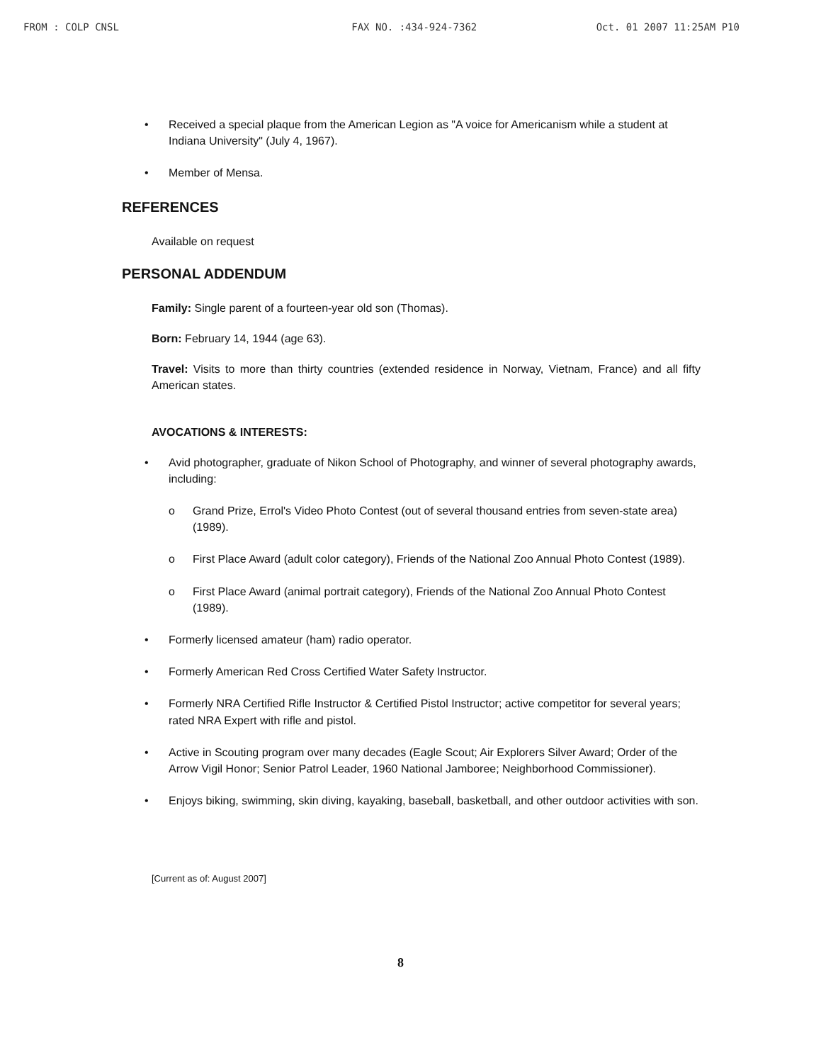FROM : COLP CNSL FAX NO. :434-924-7362 Oct. 01 2007 11:25AM P10
• Received a special plaque from the American Legion as "A voice for Americanism while a student at Indiana University" (July 4, 1967).
• Member of Mensa.
REFERENCES
Available on request
PERSONAL ADDENDUM
Family: Single parent of a fourteen-year old son (Thomas).
Born: February 14, 1944 (age 63).
Travel: Visits to more than thirty countries (extended residence in Norway, Vietnam, France) and all fifty American states.
AVOCATIONS & INTERESTS:
• Avid photographer, graduate of Nikon School of Photography, and winner of several photography awards, including:
o Grand Prize, Errol's Video Photo Contest (out of several thousand entries from seven-state area) (1989).
o First Place Award (adult color category), Friends of the National Zoo Annual Photo Contest (1989).
o First Place Award (animal portrait category), Friends of the National Zoo Annual Photo Contest (1989).
• Formerly licensed amateur (ham) radio operator.
• Formerly American Red Cross Certified Water Safety Instructor.
• Formerly NRA Certified Rifle Instructor & Certified Pistol Instructor; active competitor for several years; rated NRA Expert with rifle and pistol.
• Active in Scouting program over many decades (Eagle Scout; Air Explorers Silver Award; Order of the Arrow Vigil Honor; Senior Patrol Leader, 1960 National Jamboree; Neighborhood Commissioner).
• Enjoys biking, swimming, skin diving, kayaking, baseball, basketball, and other outdoor activities with son.
[Current as of: August 2007]
8